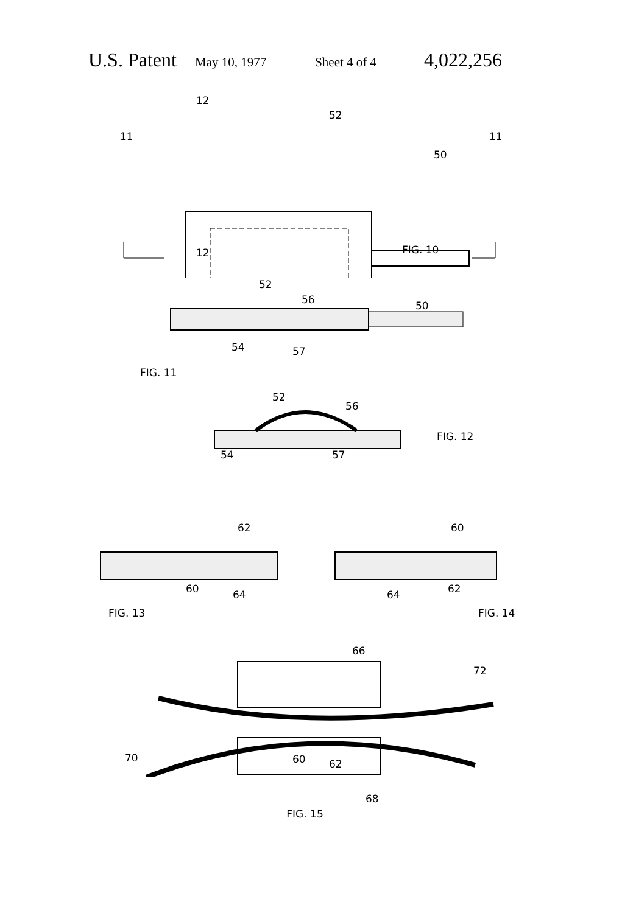U.S. Patent May 10, 1977 Sheet 4 of 4 4,022,256
12
52
11 11
50
12 FIG. 10
52
56 50
54 57
FIG. 11
52
56
FIG. 12
54 57
62 60
60 64 64 62
FIG. 13 FIG. 14
66
72
70 60 62
68
FIG. 15